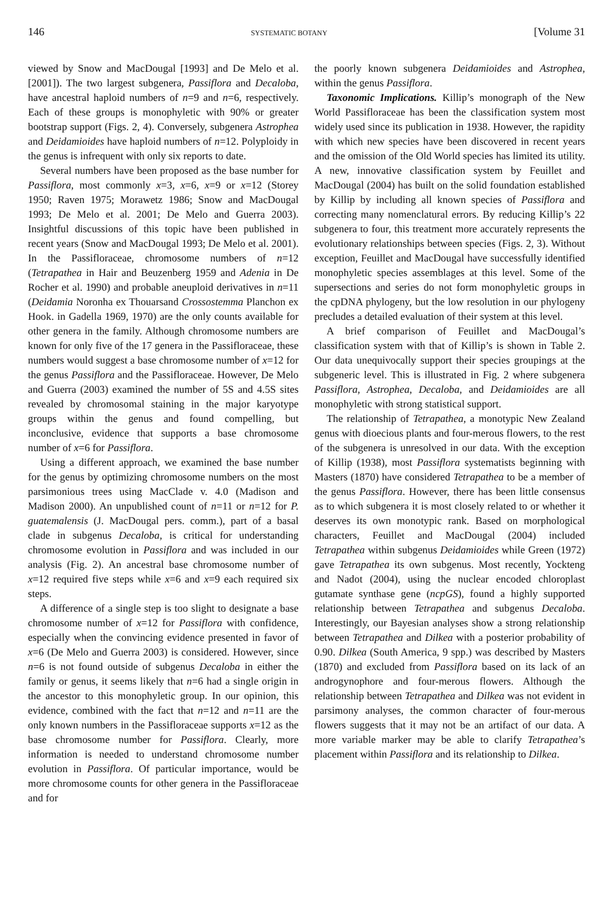146 SYSTEMATIC BOTANY [Volume 31
viewed by Snow and MacDougal [1993] and De Melo et al. [2001]). The two largest subgenera, Passiflora and Decaloba, have ancestral haploid numbers of n=9 and n=6, respectively. Each of these groups is monophyletic with 90% or greater bootstrap support (Figs. 2, 4). Conversely, subgenera Astrophea and Deidamioides have haploid numbers of n=12. Polyploidy in the genus is infrequent with only six reports to date.
Several numbers have been proposed as the base number for Passiflora, most commonly x=3, x=6, x=9 or x=12 (Storey 1950; Raven 1975; Morawetz 1986; Snow and MacDougal 1993; De Melo et al. 2001; De Melo and Guerra 2003). Insightful discussions of this topic have been published in recent years (Snow and MacDougal 1993; De Melo et al. 2001). In the Passifloraceae, chromosome numbers of n=12 (Tetrapathea in Hair and Beuzenberg 1959 and Adenia in De Rocher et al. 1990) and probable aneuploid derivatives in n=11 (Deidamia Noronha ex Thouarsand Crossostemma Planchon ex Hook. in Gadella 1969, 1970) are the only counts available for other genera in the family. Although chromosome numbers are known for only five of the 17 genera in the Passifloraceae, these numbers would suggest a base chromosome number of x=12 for the genus Passiflora and the Passifloraceae. However, De Melo and Guerra (2003) examined the number of 5S and 4.5S sites revealed by chromosomal staining in the major karyotype groups within the genus and found compelling, but inconclusive, evidence that supports a base chromosome number of x=6 for Passiflora.
Using a different approach, we examined the base number for the genus by optimizing chromosome numbers on the most parsimonious trees using MacClade v. 4.0 (Madison and Madison 2000). An unpublished count of n=11 or n=12 for P. guatemalensis (J. MacDougal pers. comm.), part of a basal clade in subgenus Decaloba, is critical for understanding chromosome evolution in Passiflora and was included in our analysis (Fig. 2). An ancestral base chromosome number of x=12 required five steps while x=6 and x=9 each required six steps.
A difference of a single step is too slight to designate a base chromosome number of x=12 for Passiflora with confidence, especially when the convincing evidence presented in favor of x=6 (De Melo and Guerra 2003) is considered. However, since n=6 is not found outside of subgenus Decaloba in either the family or genus, it seems likely that n=6 had a single origin in the ancestor to this monophyletic group. In our opinion, this evidence, combined with the fact that n=12 and n=11 are the only known numbers in the Passifloraceae supports x=12 as the base chromosome number for Passiflora. Clearly, more information is needed to understand chromosome number evolution in Passiflora. Of particular importance, would be more chromosome counts for other genera in the Passifloraceae and for
the poorly known subgenera Deidamioides and Astrophea, within the genus Passiflora.
Taxonomic Implications. Killip’s monograph of the New World Passifloraceae has been the classification system most widely used since its publication in 1938. However, the rapidity with which new species have been discovered in recent years and the omission of the Old World species has limited its utility. A new, innovative classification system by Feuillet and MacDougal (2004) has built on the solid foundation established by Killip by including all known species of Passiflora and correcting many nomenclatural errors. By reducing Killip’s 22 subgenera to four, this treatment more accurately represents the evolutionary relationships between species (Figs. 2, 3). Without exception, Feuillet and MacDougal have successfully identified monophyletic species assemblages at this level. Some of the supersections and series do not form monophyletic groups in the cpDNA phylogeny, but the low resolution in our phylogeny precludes a detailed evaluation of their system at this level.
A brief comparison of Feuillet and MacDougal’s classification system with that of Killip’s is shown in Table 2. Our data unequivocally support their species groupings at the subgeneric level. This is illustrated in Fig. 2 where subgenera Passiflora, Astrophea, Decaloba, and Deidamioides are all monophyletic with strong statistical support.
The relationship of Tetrapathea, a monotypic New Zealand genus with dioecious plants and four-merous flowers, to the rest of the subgenera is unresolved in our data. With the exception of Killip (1938), most Passiflora systematists beginning with Masters (1870) have considered Tetrapathea to be a member of the genus Passiflora. However, there has been little consensus as to which subgenera it is most closely related to or whether it deserves its own monotypic rank. Based on morphological characters, Feuillet and MacDougal (2004) included Tetrapathea within subgenus Deidamioides while Green (1972) gave Tetrapathea its own subgenus. Most recently, Yockteng and Nadot (2004), using the nuclear encoded chloroplast gutamate synthase gene (ncpGS), found a highly supported relationship between Tetrapathea and subgenus Decaloba. Interestingly, our Bayesian analyses show a strong relationship between Tetrapathea and Dilkea with a posterior probability of 0.90. Dilkea (South America, 9 spp.) was described by Masters (1870) and excluded from Passiflora based on its lack of an androgynophore and four-merous flowers. Although the relationship between Tetrapathea and Dilkea was not evident in parsimony analyses, the common character of four-merous flowers suggests that it may not be an artifact of our data. A more variable marker may be able to clarify Tetrapathea’s placement within Passiflora and its relationship to Dilkea.